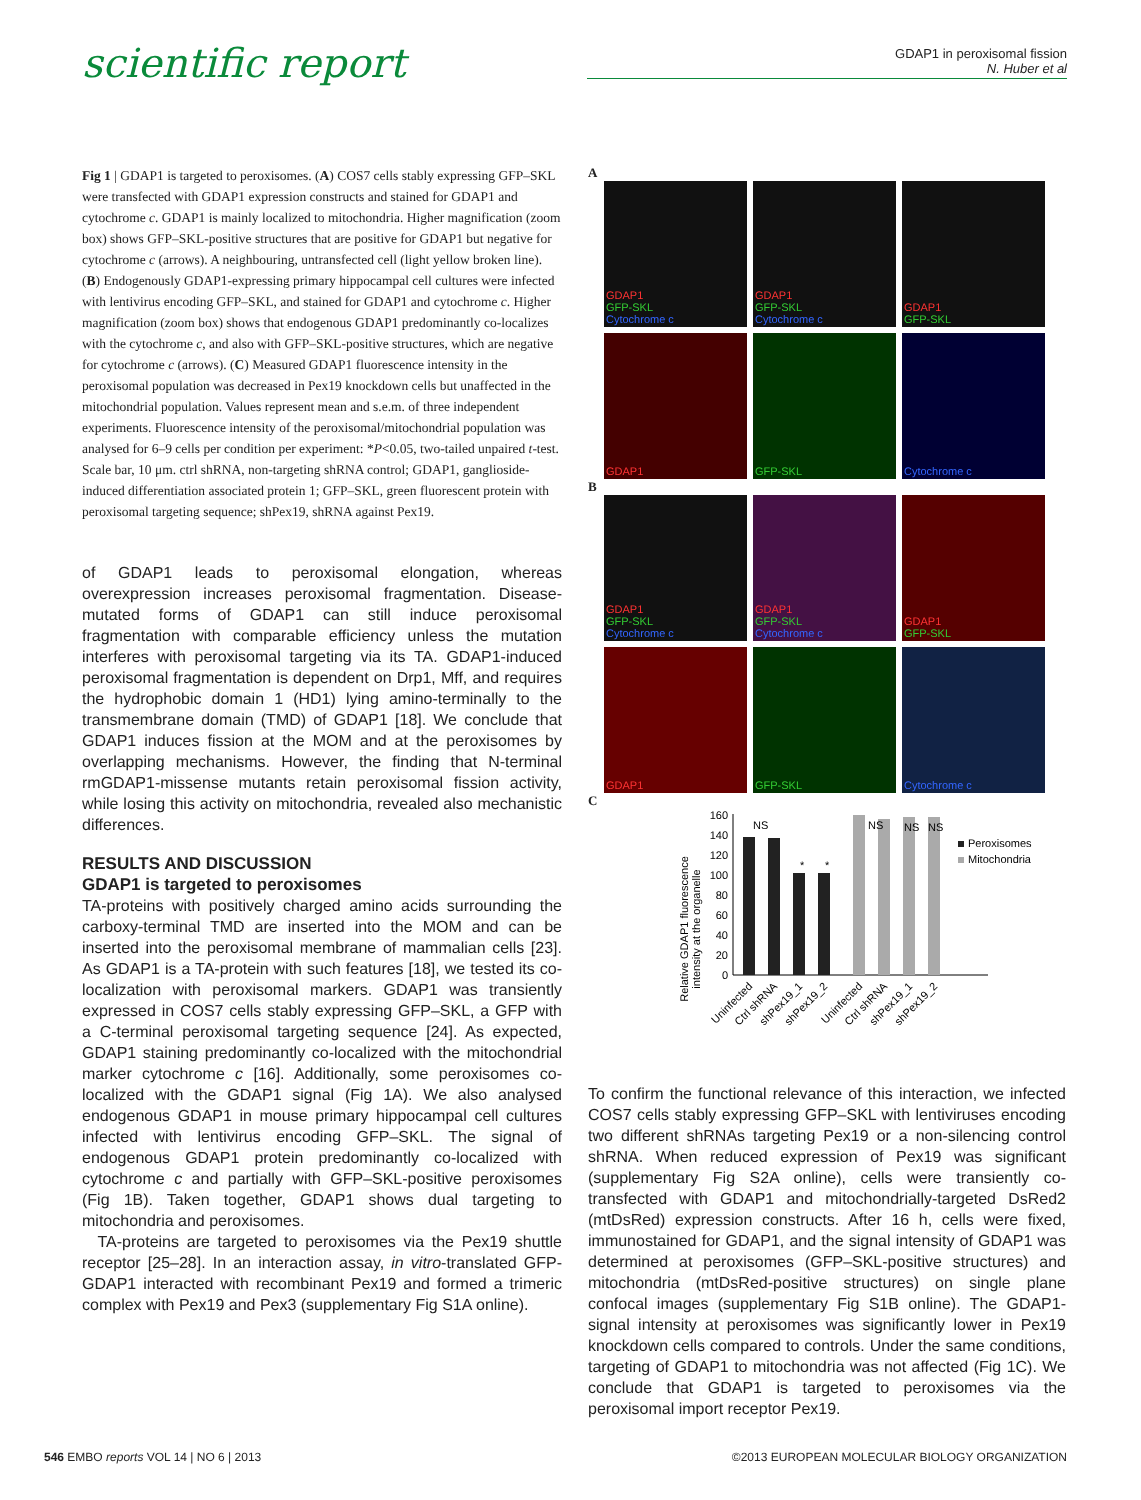scientific report
GDAP1 in peroxisomal fission
N. Huber et al
Fig 1 | GDAP1 is targeted to peroxisomes. (A) COS7 cells stably expressing GFP–SKL were transfected with GDAP1 expression constructs and stained for GDAP1 and cytochrome c. GDAP1 is mainly localized to mitochondria. Higher magnification (zoom box) shows GFP–SKL-positive structures that are positive for GDAP1 but negative for cytochrome c (arrows). A neighbouring, untransfected cell (light yellow broken line). (B) Endogenously GDAP1-expressing primary hippocampal cell cultures were infected with lentivirus encoding GFP–SKL, and stained for GDAP1 and cytochrome c. Higher magnification (zoom box) shows that endogenous GDAP1 predominantly co-localizes with the cytochrome c, and also with GFP–SKL-positive structures, which are negative for cytochrome c (arrows). (C) Measured GDAP1 fluorescence intensity in the peroxisomal population was decreased in Pex19 knockdown cells but unaffected in the mitochondrial population. Values represent mean and s.e.m. of three independent experiments. Fluorescence intensity of the peroxisomal/mitochondrial population was analysed for 6–9 cells per condition per experiment: *P<0.05, two-tailed unpaired t-test. Scale bar, 10 μm. ctrl shRNA, non-targeting shRNA control; GDAP1, ganglioside-induced differentiation associated protein 1; GFP–SKL, green fluorescent protein with peroxisomal targeting sequence; shPex19, shRNA against Pex19.
of GDAP1 leads to peroxisomal elongation, whereas overexpression increases peroxisomal fragmentation. Disease-mutated forms of GDAP1 can still induce peroxisomal fragmentation with comparable efficiency unless the mutation interferes with peroxisomal targeting via its TA. GDAP1-induced peroxisomal fragmentation is dependent on Drp1, Mff, and requires the hydrophobic domain 1 (HD1) lying amino-terminally to the transmembrane domain (TMD) of GDAP1 [18]. We conclude that GDAP1 induces fission at the MOM and at the peroxisomes by overlapping mechanisms. However, the finding that N-terminal rmGDAP1-missense mutants retain peroxisomal fission activity, while losing this activity on mitochondria, revealed also mechanistic differences.
RESULTS AND DISCUSSION
GDAP1 is targeted to peroxisomes
TA-proteins with positively charged amino acids surrounding the carboxy-terminal TMD are inserted into the MOM and can be inserted into the peroxisomal membrane of mammalian cells [23]. As GDAP1 is a TA-protein with such features [18], we tested its co-localization with peroxisomal markers. GDAP1 was transiently expressed in COS7 cells stably expressing GFP–SKL, a GFP with a C-terminal peroxisomal targeting sequence [24]. As expected, GDAP1 staining predominantly co-localized with the mitochondrial marker cytochrome c [16]. Additionally, some peroxisomes co-localized with the GDAP1 signal (Fig 1A). We also analysed endogenous GDAP1 in mouse primary hippocampal cell cultures infected with lentivirus encoding GFP–SKL. The signal of endogenous GDAP1 protein predominantly co-localized with cytochrome c and partially with GFP–SKL-positive peroxisomes (Fig 1B). Taken together, GDAP1 shows dual targeting to mitochondria and peroxisomes.
TA-proteins are targeted to peroxisomes via the Pex19 shuttle receptor [25–28]. In an interaction assay, in vitro-translated GFP-GDAP1 interacted with recombinant Pex19 and formed a trimeric complex with Pex19 and Pex3 (supplementary Fig S1A online).
A
GDAP1
GFP-SKL
Cytochrome c
GDAP1
GFP-SKL
Cytochrome c
GDAP1
GFP-SKL
GDAP1
GFP-SKL
Cytochrome c
B
GDAP1
GFP-SKL
Cytochrome c
GDAP1
GFP-SKL
Cytochrome c
GDAP1
GFP-SKL
GDAP1
GFP-SKL
Cytochrome c
C
Relative GDAP1 fluorescence
intensity at the organelle
160
140
120
100
80
60
40
20
0
NS
*
*
NS
NS
NS
Peroxisomes
Mitochondria
Uninfected
Ctrl shRNA
shPex19_1
shPex19_2
Uninfected
Ctrl shRNA
shPex19_1
shPex19_2
To confirm the functional relevance of this interaction, we infected COS7 cells stably expressing GFP–SKL with lentiviruses encoding two different shRNAs targeting Pex19 or a non-silencing control shRNA. When reduced expression of Pex19 was significant (supplementary Fig S2A online), cells were transiently co-transfected with GDAP1 and mitochondrially-targeted DsRed2 (mtDsRed) expression constructs. After 16 h, cells were fixed, immunostained for GDAP1, and the signal intensity of GDAP1 was determined at peroxisomes (GFP–SKL-positive structures) and mitochondria (mtDsRed-positive structures) on single plane confocal images (supplementary Fig S1B online). The GDAP1-signal intensity at peroxisomes was significantly lower in Pex19 knockdown cells compared to controls. Under the same conditions, targeting of GDAP1 to mitochondria was not affected (Fig 1C). We conclude that GDAP1 is targeted to peroxisomes via the peroxisomal import receptor Pex19.
546 EMBO reports VOL 14 | NO 6 | 2013 ©2013 EUROPEAN MOLECULAR BIOLOGY ORGANIZATION